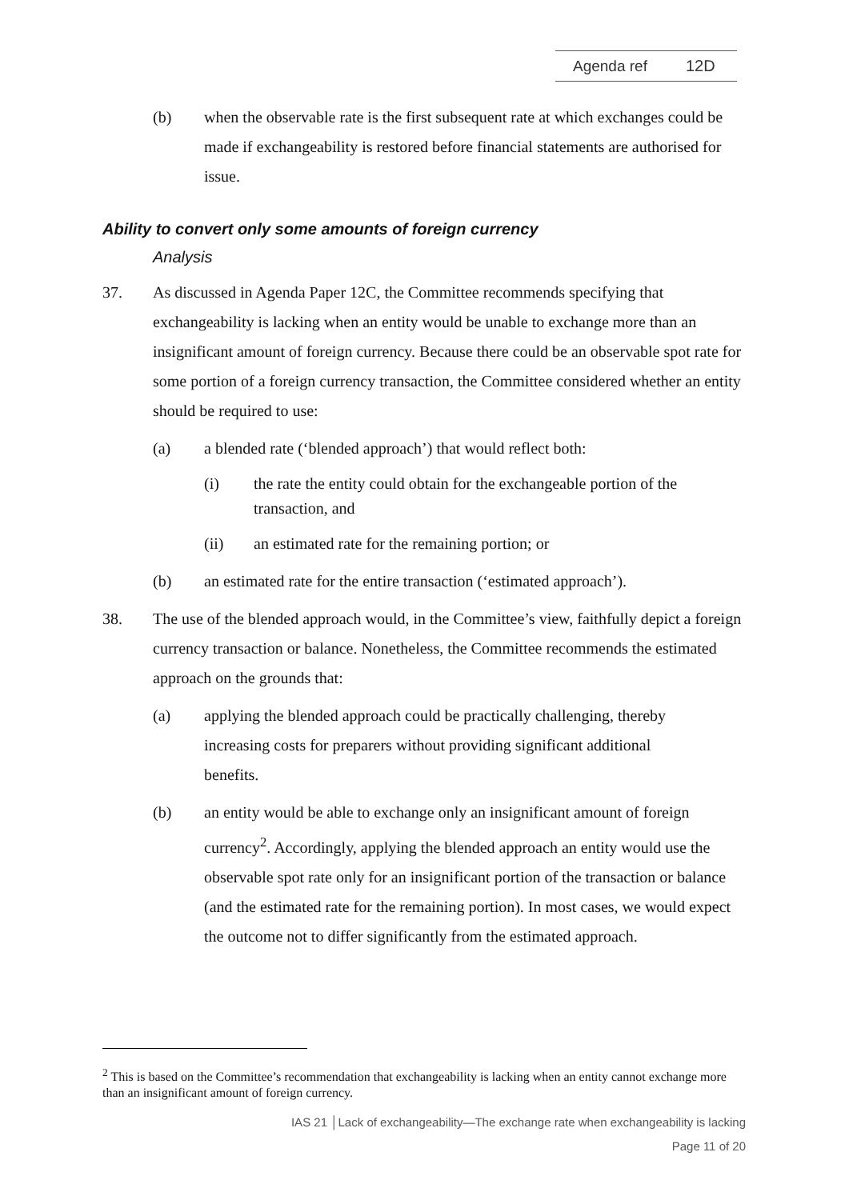Agenda ref 12D
(b) when the observable rate is the first subsequent rate at which exchanges could be made if exchangeability is restored before financial statements are authorised for issue.
Ability to convert only some amounts of foreign currency
Analysis
37. As discussed in Agenda Paper 12C, the Committee recommends specifying that exchangeability is lacking when an entity would be unable to exchange more than an insignificant amount of foreign currency. Because there could be an observable spot rate for some portion of a foreign currency transaction, the Committee considered whether an entity should be required to use:
(a) a blended rate (‘blended approach’) that would reflect both:
(i) the rate the entity could obtain for the exchangeable portion of the transaction, and
(ii) an estimated rate for the remaining portion; or
(b) an estimated rate for the entire transaction (‘estimated approach’).
38. The use of the blended approach would, in the Committee’s view, faithfully depict a foreign currency transaction or balance. Nonetheless, the Committee recommends the estimated approach on the grounds that:
(a) applying the blended approach could be practically challenging, thereby increasing costs for preparers without providing significant additional benefits.
(b) an entity would be able to exchange only an insignificant amount of foreign currency<sup>2</sup>. Accordingly, applying the blended approach an entity would use the observable spot rate only for an insignificant portion of the transaction or balance (and the estimated rate for the remaining portion). In most cases, we would expect the outcome not to differ significantly from the estimated approach.
<sup>2</sup> This is based on the Committee’s recommendation that exchangeability is lacking when an entity cannot exchange more than an insignificant amount of foreign currency.
IAS 21 │Lack of exchangeability—The exchange rate when exchangeability is lacking
Page 11 of 20